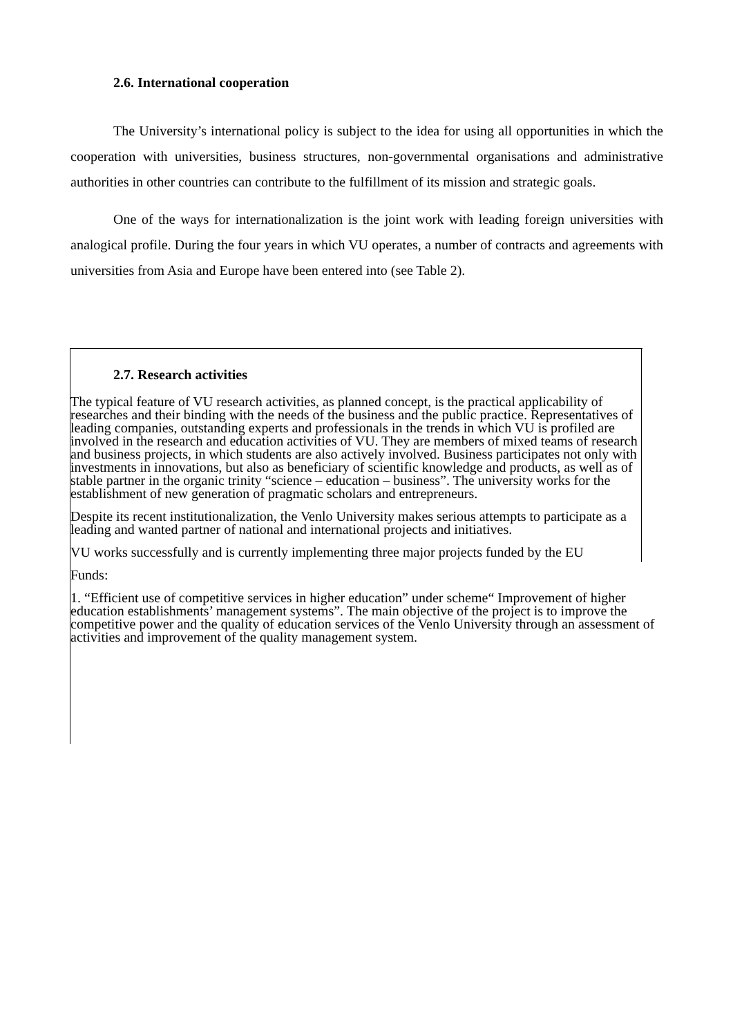2.6. International cooperation
The University’s international policy is subject to the idea for using all opportunities in which the cooperation with universities, business structures, non-governmental organisations and administrative authorities in other countries can contribute to the fulfillment of its mission and strategic goals.
One of the ways for internationalization is the joint work with leading foreign universities with analogical profile. During the four years in which VU operates, a number of contracts and agreements with universities from Asia and Europe have been entered into (see Table 2).
2.7. Research activities
The typical feature of VU research activities, as planned concept, is the practical applicability of researches and their binding with the needs of the business and the public practice. Representatives of leading companies, outstanding experts and professionals in the trends in which VU is profiled are involved in the research and education activities of VU. They are members of mixed teams of research and business projects, in which students are also actively involved. Business participates not only with investments in innovations, but also as beneficiary of scientific knowledge and products, as well as of stable partner in the organic trinity “science – education – business”. The university works for the establishment of new generation of pragmatic scholars and entrepreneurs.
Despite its recent institutionalization, the Venlo University makes serious attempts to participate as a leading and wanted partner of national and international projects and initiatives.
VU works successfully and is currently implementing three major projects funded by the EU
Funds:
1. “Efficient use of competitive services in higher education” under scheme“ Improvement of higher education establishments’ management systems”. The main objective of the project is to improve the competitive power and the quality of education services of the Venlo University through an assessment of activities and improvement of the quality management system.